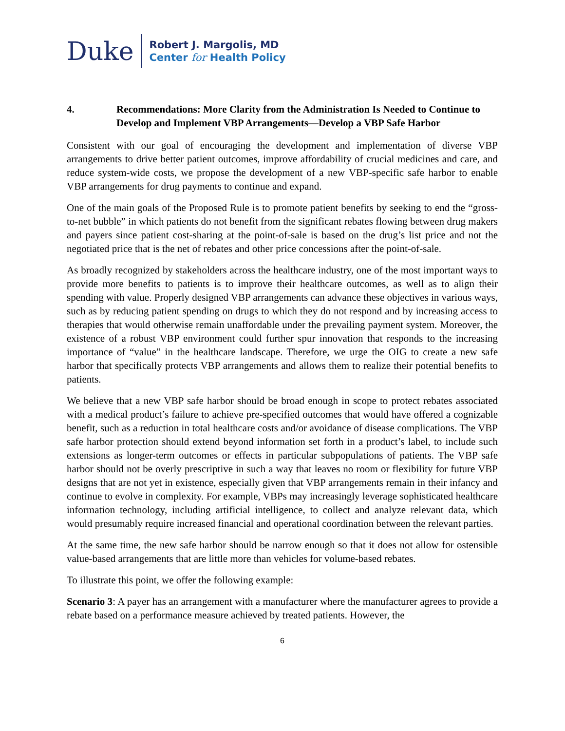Duke
Robert J. Margolis, MD
Center for Health Policy
4. Recommendations: More Clarity from the Administration Is Needed to Continue to Develop and Implement VBP Arrangements—Develop a VBP Safe Harbor
Consistent with our goal of encouraging the development and implementation of diverse VBP arrangements to drive better patient outcomes, improve affordability of crucial medicines and care, and reduce system-wide costs, we propose the development of a new VBP-specific safe harbor to enable VBP arrangements for drug payments to continue and expand.
One of the main goals of the Proposed Rule is to promote patient benefits by seeking to end the “gross-to-net bubble” in which patients do not benefit from the significant rebates flowing between drug makers and payers since patient cost-sharing at the point-of-sale is based on the drug’s list price and not the negotiated price that is the net of rebates and other price concessions after the point-of-sale.
As broadly recognized by stakeholders across the healthcare industry, one of the most important ways to provide more benefits to patients is to improve their healthcare outcomes, as well as to align their spending with value. Properly designed VBP arrangements can advance these objectives in various ways, such as by reducing patient spending on drugs to which they do not respond and by increasing access to therapies that would otherwise remain unaffordable under the prevailing payment system. Moreover, the existence of a robust VBP environment could further spur innovation that responds to the increasing importance of “value” in the healthcare landscape. Therefore, we urge the OIG to create a new safe harbor that specifically protects VBP arrangements and allows them to realize their potential benefits to patients.
We believe that a new VBP safe harbor should be broad enough in scope to protect rebates associated with a medical product’s failure to achieve pre-specified outcomes that would have offered a cognizable benefit, such as a reduction in total healthcare costs and/or avoidance of disease complications. The VBP safe harbor protection should extend beyond information set forth in a product’s label, to include such extensions as longer-term outcomes or effects in particular subpopulations of patients. The VBP safe harbor should not be overly prescriptive in such a way that leaves no room or flexibility for future VBP designs that are not yet in existence, especially given that VBP arrangements remain in their infancy and continue to evolve in complexity. For example, VBPs may increasingly leverage sophisticated healthcare information technology, including artificial intelligence, to collect and analyze relevant data, which would presumably require increased financial and operational coordination between the relevant parties.
At the same time, the new safe harbor should be narrow enough so that it does not allow for ostensible value-based arrangements that are little more than vehicles for volume-based rebates.
To illustrate this point, we offer the following example:
Scenario 3: A payer has an arrangement with a manufacturer where the manufacturer agrees to provide a rebate based on a performance measure achieved by treated patients. However, the
6